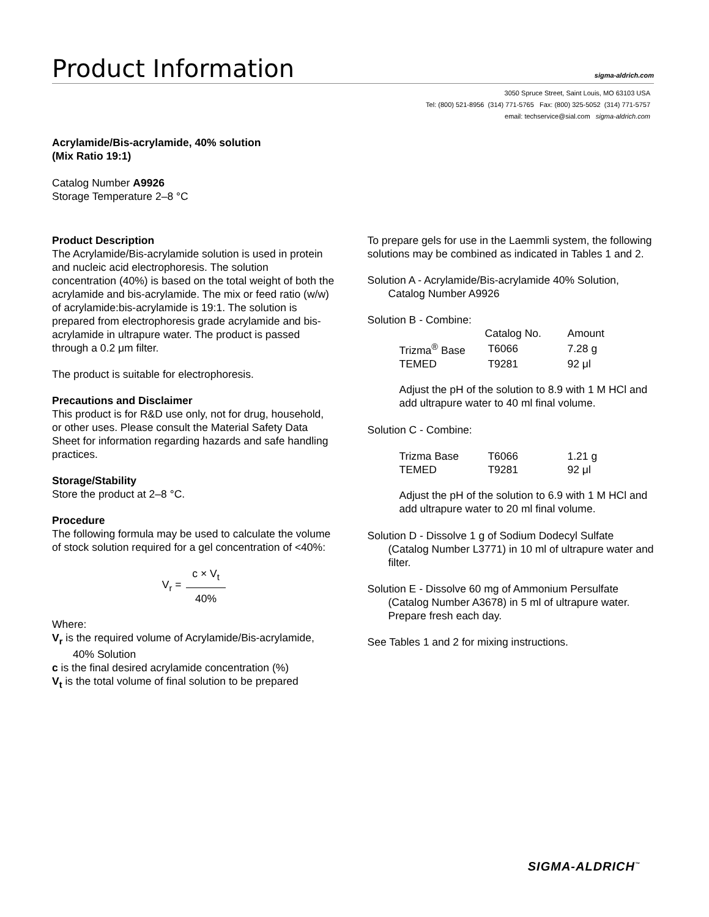Product Information
sigma-aldrich.com
3050 Spruce Street, Saint Louis, MO 63103 USA
Tel: (800) 521-8956 (314) 771-5765 Fax: (800) 325-5052 (314) 771-5757
email: techservice@sial.com sigma-aldrich.com
Acrylamide/Bis-acrylamide, 40% solution
(Mix Ratio 19:1)
Catalog Number A9926
Storage Temperature 2–8 °C
Product Description
The Acrylamide/Bis-acrylamide solution is used in protein and nucleic acid electrophoresis. The solution concentration (40%) is based on the total weight of both the acrylamide and bis-acrylamide. The mix or feed ratio (w/w) of acrylamide:bis-acrylamide is 19:1. The solution is prepared from electrophoresis grade acrylamide and bis-acrylamide in ultrapure water. The product is passed through a 0.2 μm filter.
The product is suitable for electrophoresis.
Precautions and Disclaimer
This product is for R&D use only, not for drug, household, or other uses. Please consult the Material Safety Data Sheet for information regarding hazards and safe handling practices.
Storage/Stability
Store the product at 2–8 °C.
Procedure
The following formula may be used to calculate the volume of stock solution required for a gel concentration of <40%:
V<sub>r</sub> =
c × V<sub>t</sub>
40%
Where:
V<sub>r</sub> is the required volume of Acrylamide/Bis-acrylamide, 40% Solution
c is the final desired acrylamide concentration (%)
V<sub>t</sub> is the total volume of final solution to be prepared
To prepare gels for use in the Laemmli system, the following solutions may be combined as indicated in Tables 1 and 2.
Solution A - Acrylamide/Bis-acrylamide 40% Solution, Catalog Number A9926
Solution B - Combine:
| | Catalog No. | Amount |
| --- | --- | --- |
| Trizma<sup>®</sup> Base | T6066 | 7.28 g |
| TEMED | T9281 | 92 μl |
Adjust the pH of the solution to 8.9 with 1 M HCl and add ultrapure water to 40 ml final volume.
Solution C - Combine:
| Trizma Base | T6066 | 1.21 g |
| TEMED | T9281 | 92 μl |
Adjust the pH of the solution to 6.9 with 1 M HCl and add ultrapure water to 20 ml final volume.
Solution D - Dissolve 1 g of Sodium Dodecyl Sulfate (Catalog Number L3771) in 10 ml of ultrapure water and filter.
Solution E - Dissolve 60 mg of Ammonium Persulfate (Catalog Number A3678) in 5 ml of ultrapure water. Prepare fresh each day.
See Tables 1 and 2 for mixing instructions.
SIGMA-ALDRICH<sup>™</sup>